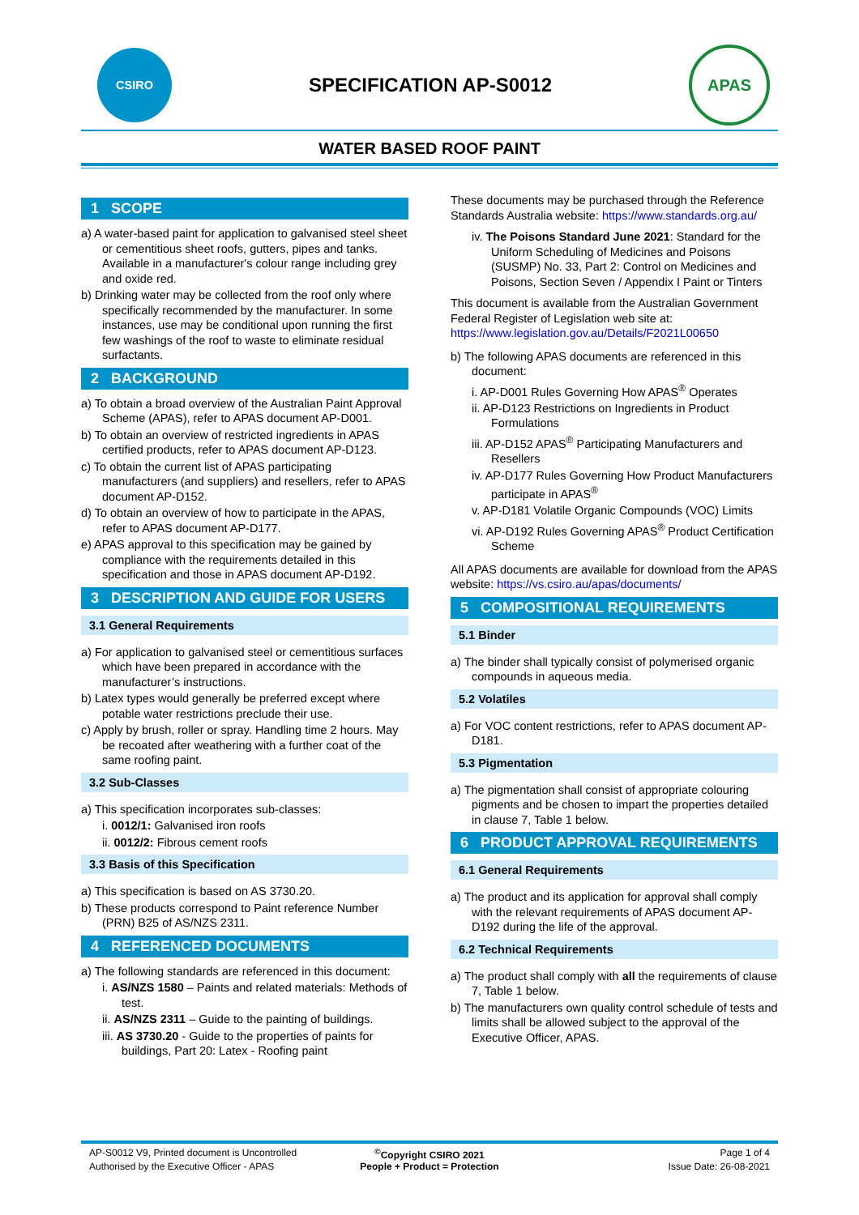CSIRO
SPECIFICATION AP-S0012
APAS
WATER BASED ROOF PAINT
1 SCOPE
a) A water-based paint for application to galvanised steel sheet or cementitious sheet roofs, gutters, pipes and tanks. Available in a manufacturer's colour range including grey and oxide red.
b) Drinking water may be collected from the roof only where specifically recommended by the manufacturer. In some instances, use may be conditional upon running the first few washings of the roof to waste to eliminate residual surfactants.
2 BACKGROUND
a) To obtain a broad overview of the Australian Paint Approval Scheme (APAS), refer to APAS document AP-D001.
b) To obtain an overview of restricted ingredients in APAS certified products, refer to APAS document AP-D123.
c) To obtain the current list of APAS participating manufacturers (and suppliers) and resellers, refer to APAS document AP-D152.
d) To obtain an overview of how to participate in the APAS, refer to APAS document AP-D177.
e) APAS approval to this specification may be gained by compliance with the requirements detailed in this specification and those in APAS document AP-D192.
3 DESCRIPTION AND GUIDE FOR USERS
3.1 General Requirements
a) For application to galvanised steel or cementitious surfaces which have been prepared in accordance with the manufacturer’s instructions.
b) Latex types would generally be preferred except where potable water restrictions preclude their use.
c) Apply by brush, roller or spray. Handling time 2 hours. May be recoated after weathering with a further coat of the same roofing paint.
3.2 Sub-Classes
a) This specification incorporates sub-classes:
i. 0012/1: Galvanised iron roofs
ii. 0012/2: Fibrous cement roofs
3.3 Basis of this Specification
a) This specification is based on AS 3730.20.
b) These products correspond to Paint reference Number (PRN) B25 of AS/NZS 2311.
4 REFERENCED DOCUMENTS
a) The following standards are referenced in this document:
i. AS/NZS 1580 – Paints and related materials: Methods of test.
ii. AS/NZS 2311 – Guide to the painting of buildings.
iii. AS 3730.20 - Guide to the properties of paints for buildings, Part 20: Latex - Roofing paint
These documents may be purchased through the Reference Standards Australia website: https://www.standards.org.au/
iv. The Poisons Standard June 2021: Standard for the Uniform Scheduling of Medicines and Poisons (SUSMP) No. 33, Part 2: Control on Medicines and Poisons, Section Seven / Appendix I Paint or Tinters
This document is available from the Australian Government Federal Register of Legislation web site at: https://www.legislation.gov.au/Details/F2021L00650
b) The following APAS documents are referenced in this document:
i. AP-D001 Rules Governing How APAS<sup>®</sup> Operates
ii. AP-D123 Restrictions on Ingredients in Product Formulations
iii. AP-D152 APAS<sup>®</sup> Participating Manufacturers and Resellers
iv. AP-D177 Rules Governing How Product Manufacturers participate in APAS<sup>®</sup>
v. AP-D181 Volatile Organic Compounds (VOC) Limits
vi. AP-D192 Rules Governing APAS<sup>®</sup> Product Certification Scheme
All APAS documents are available for download from the APAS website: https://vs.csiro.au/apas/documents/
5 COMPOSITIONAL REQUIREMENTS
5.1 Binder
a) The binder shall typically consist of polymerised organic compounds in aqueous media.
5.2 Volatiles
a) For VOC content restrictions, refer to APAS document AP-D181.
5.3 Pigmentation
a) The pigmentation shall consist of appropriate colouring pigments and be chosen to impart the properties detailed in clause 7, Table 1 below.
6 PRODUCT APPROVAL REQUIREMENTS
6.1 General Requirements
a) The product and its application for approval shall comply with the relevant requirements of APAS document AP-D192 during the life of the approval.
6.2 Technical Requirements
a) The product shall comply with all the requirements of clause 7, Table 1 below.
b) The manufacturers own quality control schedule of tests and limits shall be allowed subject to the approval of the Executive Officer, APAS.
AP-S0012 V9, Printed document is Uncontrolled
<sup>©</sup>Copyright CSIRO 2021
Page 1 of 4
Authorised by the Executive Officer - APAS
People + Product = Protection
Issue Date: 26-08-2021